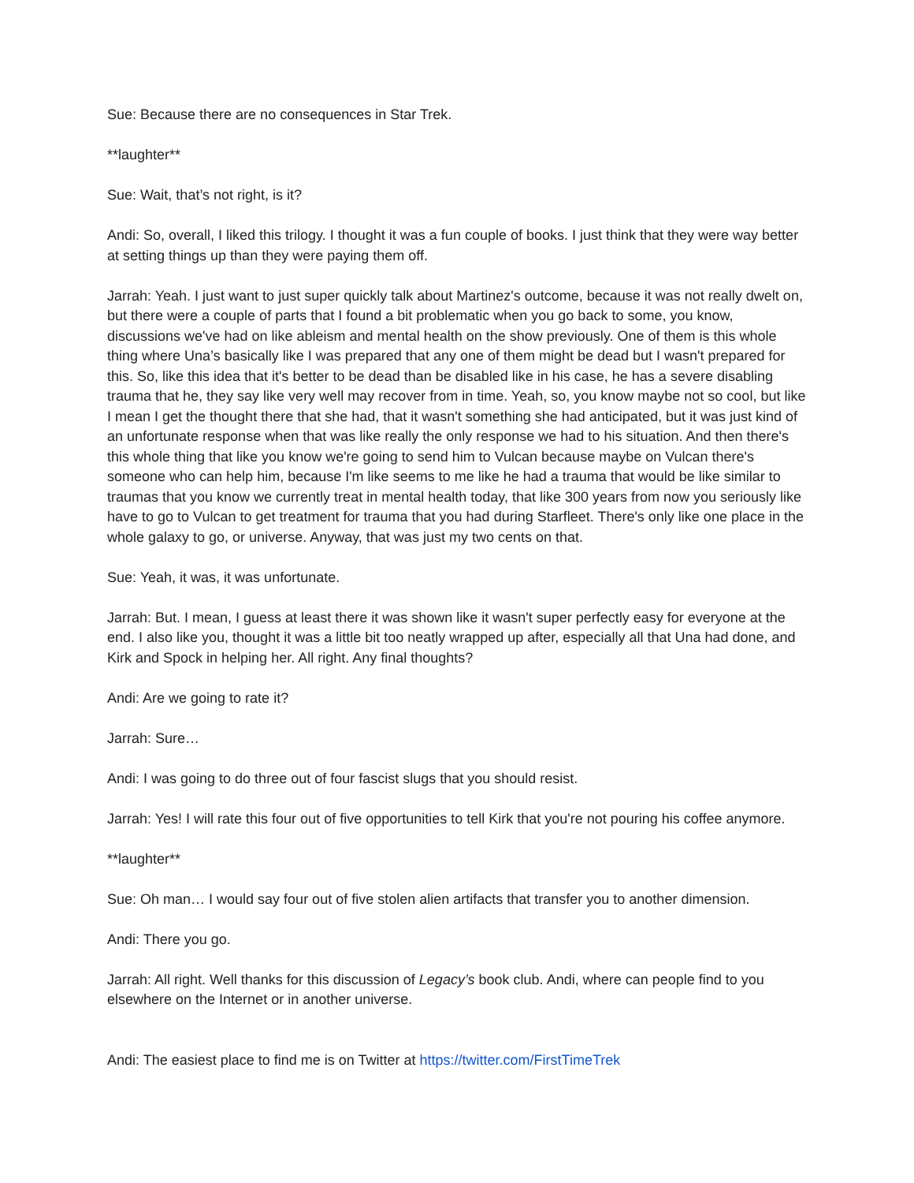Sue: Because there are no consequences in Star Trek.
**laughter**
Sue: Wait, that’s not right, is it?
Andi: So, overall, I liked this trilogy. I thought it was a fun couple of books. I just think that they were way better at setting things up than they were paying them off.
Jarrah: Yeah. I just want to just super quickly talk about Martinez's outcome, because it was not really dwelt on, but there were a couple of parts that I found a bit problematic when you go back to some, you know, discussions we've had on like ableism and mental health on the show previously. One of them is this whole thing where Una’s basically like I was prepared that any one of them might be dead but I wasn't prepared for this. So, like this idea that it's better to be dead than be disabled like in his case, he has a severe disabling trauma that he, they say like very well may recover from in time. Yeah, so, you know maybe not so cool, but like I mean I get the thought there that she had, that it wasn't something she had anticipated, but it was just kind of an unfortunate response when that was like really the only response we had to his situation. And then there's this whole thing that like you know we're going to send him to Vulcan because maybe on Vulcan there's someone who can help him, because I'm like seems to me like he had a trauma that would be like similar to traumas that you know we currently treat in mental health today, that like 300 years from now you seriously like have to go to Vulcan to get treatment for trauma that you had during Starfleet. There's only like one place in the whole galaxy to go, or universe. Anyway, that was just my two cents on that.
Sue: Yeah, it was, it was unfortunate.
Jarrah: But. I mean, I guess at least there it was shown like it wasn't super perfectly easy for everyone at the end. I also like you, thought it was a little bit too neatly wrapped up after, especially all that Una had done, and Kirk and Spock in helping her. All right. Any final thoughts?
Andi: Are we going to rate it?
Jarrah: Sure…
Andi: I was going to do three out of four fascist slugs that you should resist.
Jarrah: Yes! I will rate this four out of five opportunities to tell Kirk that you're not pouring his coffee anymore.
**laughter**
Sue: Oh man… I would say four out of five stolen alien artifacts that transfer you to another dimension.
Andi: There you go.
Jarrah: All right. Well thanks for this discussion of Legacy’s book club. Andi, where can people find to you elsewhere on the Internet or in another universe.
Andi: The easiest place to find me is on Twitter at https://twitter.com/FirstTimeTrek